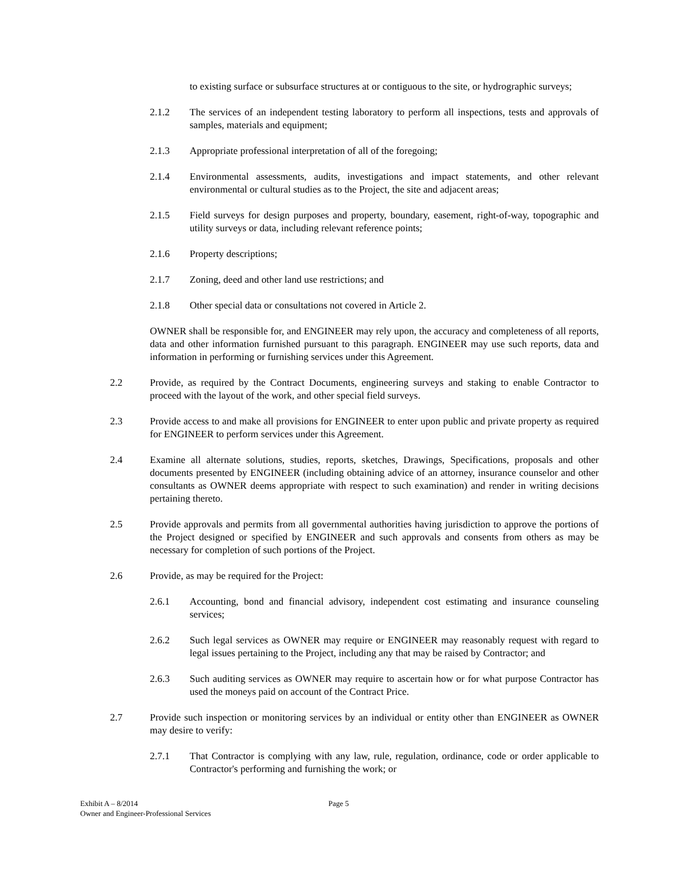to existing surface or subsurface structures at or contiguous to the site, or hydrographic surveys;
2.1.2 The services of an independent testing laboratory to perform all inspections, tests and approvals of samples, materials and equipment;
2.1.3 Appropriate professional interpretation of all of the foregoing;
2.1.4 Environmental assessments, audits, investigations and impact statements, and other relevant environmental or cultural studies as to the Project, the site and adjacent areas;
2.1.5 Field surveys for design purposes and property, boundary, easement, right-of-way, topographic and utility surveys or data, including relevant reference points;
2.1.6 Property descriptions;
2.1.7 Zoning, deed and other land use restrictions; and
2.1.8 Other special data or consultations not covered in Article 2.
OWNER shall be responsible for, and ENGINEER may rely upon, the accuracy and completeness of all reports, data and other information furnished pursuant to this paragraph. ENGINEER may use such reports, data and information in performing or furnishing services under this Agreement.
2.2 Provide, as required by the Contract Documents, engineering surveys and staking to enable Contractor to proceed with the layout of the work, and other special field surveys.
2.3 Provide access to and make all provisions for ENGINEER to enter upon public and private property as required for ENGINEER to perform services under this Agreement.
2.4 Examine all alternate solutions, studies, reports, sketches, Drawings, Specifications, proposals and other documents presented by ENGINEER (including obtaining advice of an attorney, insurance counselor and other consultants as OWNER deems appropriate with respect to such examination) and render in writing decisions pertaining thereto.
2.5 Provide approvals and permits from all governmental authorities having jurisdiction to approve the portions of the Project designed or specified by ENGINEER and such approvals and consents from others as may be necessary for completion of such portions of the Project.
2.6 Provide, as may be required for the Project:
2.6.1 Accounting, bond and financial advisory, independent cost estimating and insurance counseling services;
2.6.2 Such legal services as OWNER may require or ENGINEER may reasonably request with regard to legal issues pertaining to the Project, including any that may be raised by Contractor; and
2.6.3 Such auditing services as OWNER may require to ascertain how or for what purpose Contractor has used the moneys paid on account of the Contract Price.
2.7 Provide such inspection or monitoring services by an individual or entity other than ENGINEER as OWNER may desire to verify:
2.7.1 That Contractor is complying with any law, rule, regulation, ordinance, code or order applicable to Contractor's performing and furnishing the work; or
Exhibit A – 8/2014 Page 5
Owner and Engineer-Professional Services